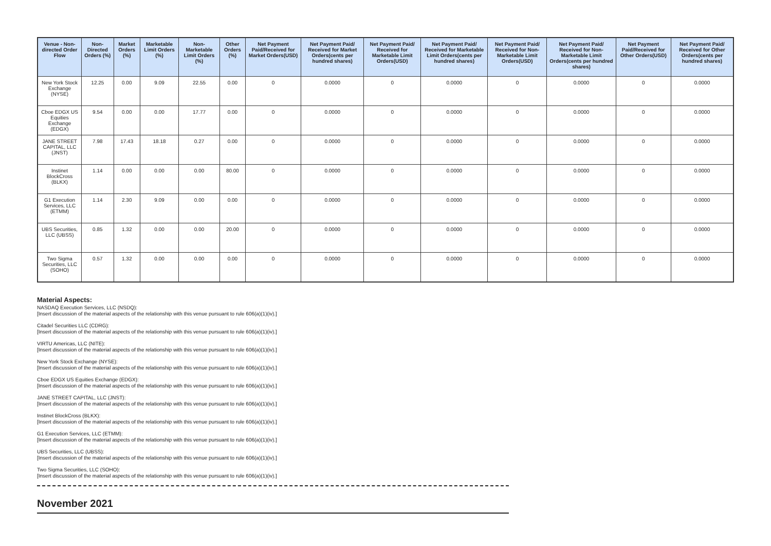| Venue - Non-directed Order Flow | Non-Directed Orders (%) | Market Orders (%) | Marketable Limit Orders (%) | Non-Marketable Limit Orders (%) | Other Orders (%) | Net Payment Paid/Received for Market Orders(USD) | Net Payment Paid/ Received for Market Orders(cents per hundred shares) | Net Payment Paid/ Received for Marketable Limit Orders(USD) | Net Payment Paid/ Received for Marketable Limit Orders(cents per hundred shares) | Net Payment Paid/ Received for Non-Marketable Limit Orders(USD) | Net Payment Paid/ Received for Non-Marketable Limit Orders(cents per hundred shares) | Net Payment Paid/Received for Other Orders(USD) | Net Payment Paid/ Received for Other Orders(cents per hundred shares) |
| --- | --- | --- | --- | --- | --- | --- | --- | --- | --- | --- | --- | --- | --- |
| New York Stock Exchange (NYSE) | 12.25 | 0.00 | 9.09 | 22.55 | 0.00 | 0 | 0.0000 | 0 | 0.0000 | 0 | 0.0000 | 0 | 0.0000 |
| Cboe EDGX US Equities Exchange (EDGX) | 9.54 | 0.00 | 0.00 | 17.77 | 0.00 | 0 | 0.0000 | 0 | 0.0000 | 0 | 0.0000 | 0 | 0.0000 |
| JANE STREET CAPITAL, LLC (JNST) | 7.98 | 17.43 | 18.18 | 0.27 | 0.00 | 0 | 0.0000 | 0 | 0.0000 | 0 | 0.0000 | 0 | 0.0000 |
| Instinet BlockCross (BLKX) | 1.14 | 0.00 | 0.00 | 0.00 | 80.00 | 0 | 0.0000 | 0 | 0.0000 | 0 | 0.0000 | 0 | 0.0000 |
| G1 Execution Services, LLC (ETMM) | 1.14 | 2.30 | 9.09 | 0.00 | 0.00 | 0 | 0.0000 | 0 | 0.0000 | 0 | 0.0000 | 0 | 0.0000 |
| UBS Securities, LLC (UBSS) | 0.85 | 1.32 | 0.00 | 0.00 | 20.00 | 0 | 0.0000 | 0 | 0.0000 | 0 | 0.0000 | 0 | 0.0000 |
| Two Sigma Securities, LLC (SOHO) | 0.57 | 1.32 | 0.00 | 0.00 | 0.00 | 0 | 0.0000 | 0 | 0.0000 | 0 | 0.0000 | 0 | 0.0000 |
Material Aspects:
NASDAQ Execution Services, LLC (NSDQ):
[Insert discussion of the material aspects of the relationship with this venue pursuant to rule 606(a)(1)(iv).]
Citadel Securities LLC (CDRG):
[Insert discussion of the material aspects of the relationship with this venue pursuant to rule 606(a)(1)(iv).]
VIRTU Americas, LLC (NITE):
[Insert discussion of the material aspects of the relationship with this venue pursuant to rule 606(a)(1)(iv).]
New York Stock Exchange (NYSE):
[Insert discussion of the material aspects of the relationship with this venue pursuant to rule 606(a)(1)(iv).]
Cboe EDGX US Equities Exchange (EDGX):
[Insert discussion of the material aspects of the relationship with this venue pursuant to rule 606(a)(1)(iv).]
JANE STREET CAPITAL, LLC (JNST):
[Insert discussion of the material aspects of the relationship with this venue pursuant to rule 606(a)(1)(iv).]
Instinet BlockCross (BLKX):
[Insert discussion of the material aspects of the relationship with this venue pursuant to rule 606(a)(1)(iv).]
G1 Execution Services, LLC (ETMM):
[Insert discussion of the material aspects of the relationship with this venue pursuant to rule 606(a)(1)(iv).]
UBS Securities, LLC (UBSS):
[Insert discussion of the material aspects of the relationship with this venue pursuant to rule 606(a)(1)(iv).]
Two Sigma Securities, LLC (SOHO):
[Insert discussion of the material aspects of the relationship with this venue pursuant to rule 606(a)(1)(iv).]
November 2021